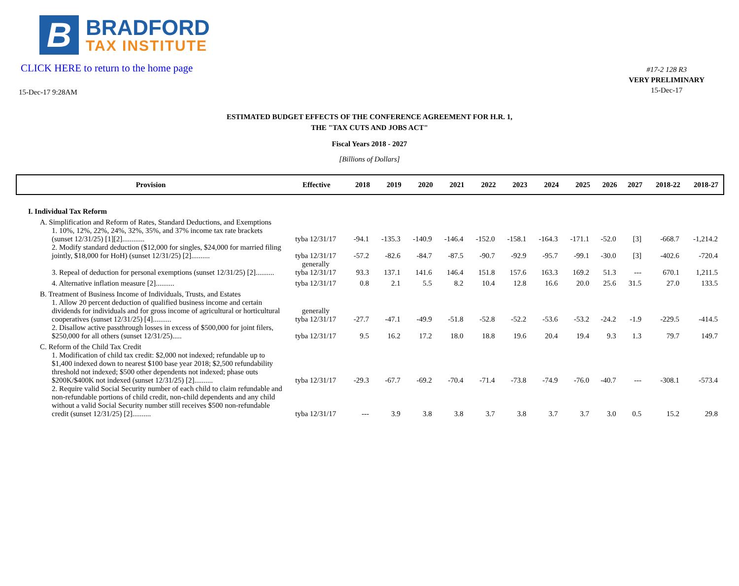B
BRADFORD
TAX INSTITUTE
CLICK HERE to return to the home page
15-Dec-17 9:28AM
#17-2 128 R3
VERY PRELIMINARY
15-Dec-17
ESTIMATED BUDGET EFFECTS OF THE CONFERENCE AGREEMENT FOR H.R. 1,
THE "TAX CUTS AND JOBS ACT"
Fiscal Years 2018 - 2027
[Billions of Dollars]
| Provision | Effective | 2018 | 2019 | 2020 | 2021 | 2022 | 2023 | 2024 | 2025 | 2026 | 2027 | 2018-22 | 2018-27 |
| --- | --- | --- | --- | --- | --- | --- | --- | --- | --- | --- | --- | --- | --- |
| I. Individual Tax Reform | | | | | | | | | | | | | |
| A. Simplification and Reform of Rates, Standard Deductions, and Exemptions | | | | | | | | | | | | | |
| 1. 10%, 12%, 22%, 24%, 32%, 35%, and 37% income tax rate brackets (sunset 12/31/25) [1][2]............ | tyba 12/31/17 | -94.1 | -135.3 | -140.9 | -146.4 | -152.0 | -158.1 | -164.3 | -171.1 | -52.0 | [3] | -668.7 | -1,214.2 |
| 2. Modify standard deduction ($12,000 for singles, $24,000 for married filing jointly, $18,000 for HoH) (sunset 12/31/25) [2].......... | tyba 12/31/17 | -57.2 | -82.6 | -84.7 | -87.5 | -90.7 | -92.9 | -95.7 | -99.1 | -30.0 | [3] | -402.6 | -720.4 |
| 3. Repeal of deduction for personal exemptions (sunset 12/31/25) [2].......... | generally tyba 12/31/17 | 93.3 | 137.1 | 141.6 | 146.4 | 151.8 | 157.6 | 163.3 | 169.2 | 51.3 | --- | 670.1 | 1,211.5 |
| 4. Alternative inflation measure [2].......... | tyba 12/31/17 | 0.8 | 2.1 | 5.5 | 8.2 | 10.4 | 12.8 | 16.6 | 20.0 | 25.6 | 31.5 | 27.0 | 133.5 |
| B. Treatment of Business Income of Individuals, Trusts, and Estates | | | | | | | | | | | | | |
| 1. Allow 20 percent deduction of qualified business income and certain dividends for individuals and for gross income of agricultural or horticultural cooperatives (sunset 12/31/25) [4].......... | generally tyba 12/31/17 | -27.7 | -47.1 | -49.9 | -51.8 | -52.8 | -52.2 | -53.6 | -53.2 | -24.2 | -1.9 | -229.5 | -414.5 |
| 2. Disallow active passthrough losses in excess of $500,000 for joint filers, $250,000 for all others (sunset 12/31/25)..... | tyba 12/31/17 | 9.5 | 16.2 | 17.2 | 18.0 | 18.8 | 19.6 | 20.4 | 19.4 | 9.3 | 1.3 | 79.7 | 149.7 |
| C. Reform of the Child Tax Credit | | | | | | | | | | | | | |
| 1. Modification of child tax credit: $2,000 not indexed; refundable up to $1,400 indexed down to nearest $100 base year 2018; $2,500 refundability threshold not indexed; $500 other dependents not indexed; phase outs $200K/$400K not indexed (sunset 12/31/25) [2].......... | tyba 12/31/17 | -29.3 | -67.7 | -69.2 | -70.4 | -71.4 | -73.8 | -74.9 | -76.0 | -40.7 | --- | -308.1 | -573.4 |
| 2. Require valid Social Security number of each child to claim refundable and non-refundable portions of child credit, non-child dependents and any child without a valid Social Security number still receives $500 non-refundable credit (sunset 12/31/25) [2].......... | tyba 12/31/17 | --- | 3.9 | 3.8 | 3.8 | 3.7 | 3.8 | 3.7 | 3.7 | 3.0 | 0.5 | 15.2 | 29.8 |